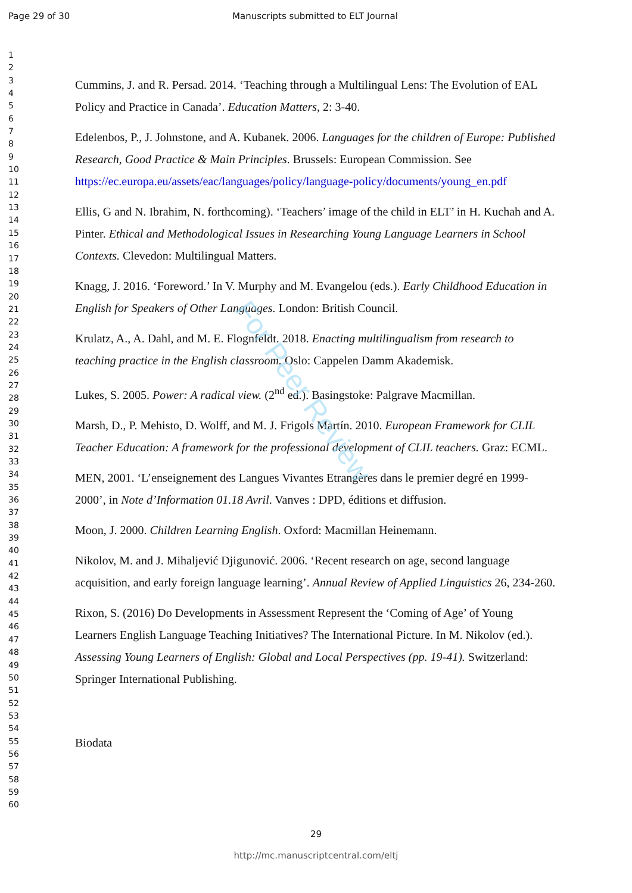Page 29 of 30 Manuscripts submitted to ELT Journal
For Peer Review
1
2
3
4
5
6
7
8
9
10
11
12
13
14
15
16
17
18
19
20
21
22
23
24
25
26
27
28
29
30
31
32
33
34
35
36
37
38
39
40
41
42
43
44
45
46
47
48
49
50
51
52
53
54
55
56
57
58
59
60
Cummins, J. and R. Persad. 2014. ‘Teaching through a Multilingual Lens: The Evolution of EAL Policy and Practice in Canada’. Education Matters, 2: 3-40.
Edelenbos, P., J. Johnstone, and A. Kubanek. 2006. Languages for the children of Europe: Published Research, Good Practice & Main Principles. Brussels: European Commission. See https://ec.europa.eu/assets/eac/languages/policy/language-policy/documents/young_en.pdf
Ellis, G and N. Ibrahim, N. forthcoming). ‘Teachers’ image of the child in ELT’ in H. Kuchah and A. Pinter. Ethical and Methodological Issues in Researching Young Language Learners in School Contexts. Clevedon: Multilingual Matters.
Knagg, J. 2016. ‘Foreword.’ In V. Murphy and M. Evangelou (eds.). Early Childhood Education in English for Speakers of Other Languages. London: British Council.
Krulatz, A., A. Dahl, and M. E. Flognfeldt. 2018. Enacting multilingualism from research to teaching practice in the English classroom. Oslo: Cappelen Damm Akademisk.
Lukes, S. 2005. Power: A radical view. (2<sup>nd</sup> ed.). Basingstoke: Palgrave Macmillan.
Marsh, D., P. Mehisto, D. Wolff, and M. J. Frigols Martín. 2010. European Framework for CLIL Teacher Education: A framework for the professional development of CLIL teachers. Graz: ECML.
MEN, 2001. ‘L’enseignement des Langues Vivantes Etrangères dans le premier degré en 1999-2000’, in Note d’Information 01.18 Avril. Vanves : DPD, éditions et diffusion.
Moon, J. 2000. Children Learning English. Oxford: Macmillan Heinemann.
Nikolov, M. and J. Mihaljević Djigunović. 2006. ‘Recent research on age, second language acquisition, and early foreign language learning’. Annual Review of Applied Linguistics 26, 234-260.
Rixon, S. (2016) Do Developments in Assessment Represent the ‘Coming of Age’ of Young Learners English Language Teaching Initiatives? The International Picture. In M. Nikolov (ed.). Assessing Young Learners of English: Global and Local Perspectives (pp. 19-41). Switzerland: Springer International Publishing.
Biodata
29
http://mc.manuscriptcentral.com/eltj